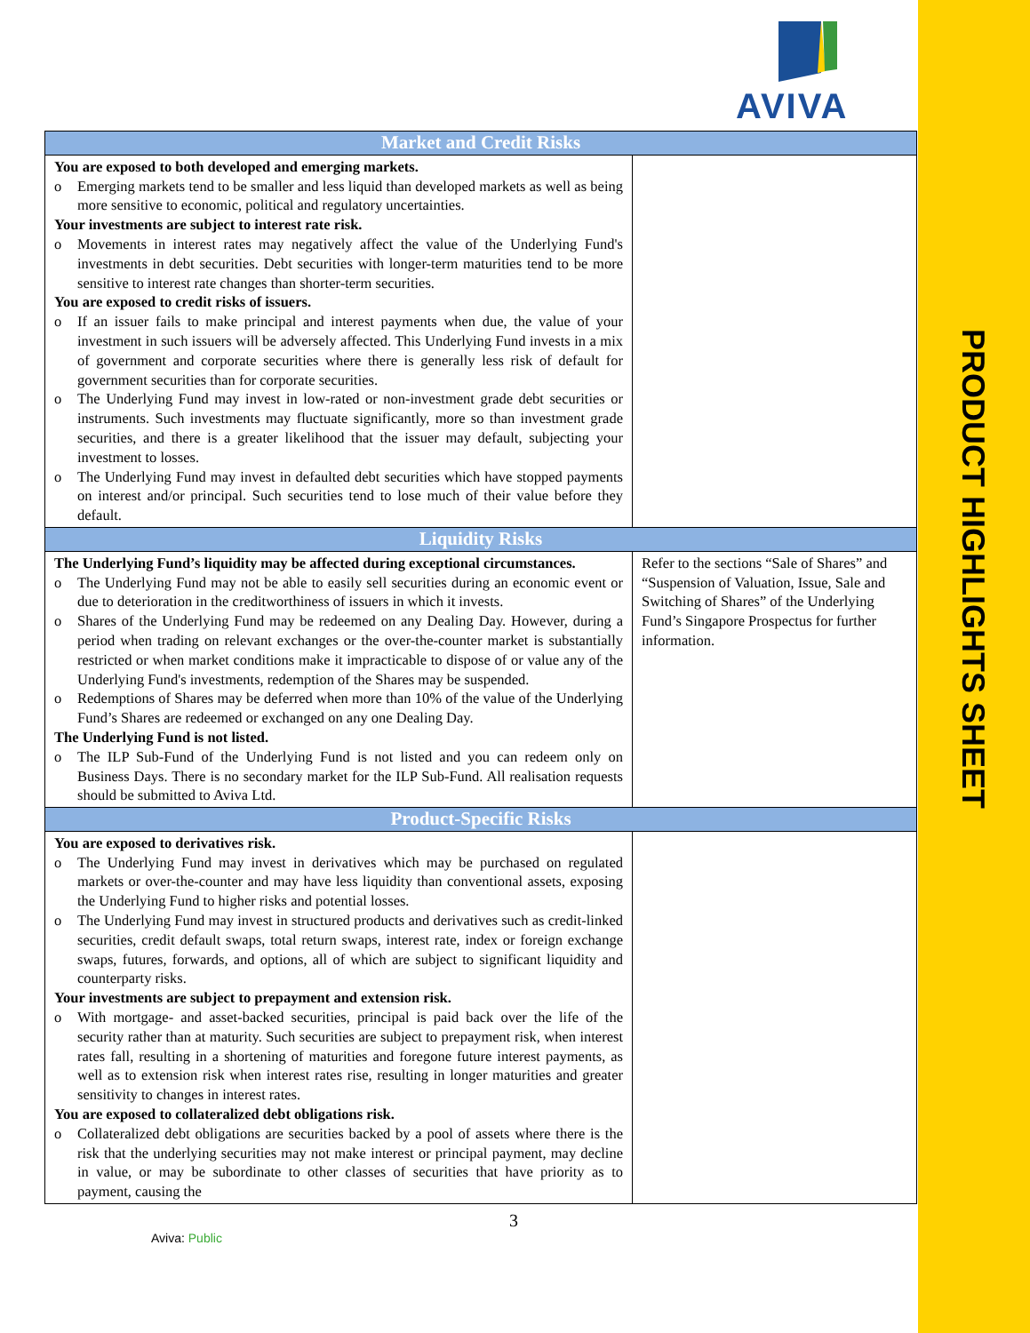PRODUCT HIGHLIGHTS SHEET
AVIVA
| Market and Credit Risks | |
| --- | --- |
| You are exposed to both developed and emerging markets. o Emerging markets tend to be smaller and less liquid than developed markets as well as being more sensitive to economic, political and regulatory uncertainties. Your investments are subject to interest rate risk. o Movements in interest rates may negatively affect the value of the Underlying Fund's investments in debt securities. Debt securities with longer-term maturities tend to be more sensitive to interest rate changes than shorter-term securities. You are exposed to credit risks of issuers. o If an issuer fails to make principal and interest payments when due, the value of your investment in such issuers will be adversely affected. This Underlying Fund invests in a mix of government and corporate securities where there is generally less risk of default for government securities than for corporate securities. o The Underlying Fund may invest in low-rated or non-investment grade debt securities or instruments. Such investments may fluctuate significantly, more so than investment grade securities, and there is a greater likelihood that the issuer may default, subjecting your investment to losses. o The Underlying Fund may invest in defaulted debt securities which have stopped payments on interest and/or principal. Such securities tend to lose much of their value before they default. | |
| Liquidity Risks | |
| The Underlying Fund’s liquidity may be affected during exceptional circumstances. o The Underlying Fund may not be able to easily sell securities during an economic event or due to deterioration in the creditworthiness of issuers in which it invests. o Shares of the Underlying Fund may be redeemed on any Dealing Day. However, during a period when trading on relevant exchanges or the over-the-counter market is substantially restricted or when market conditions make it impracticable to dispose of or value any of the Underlying Fund's investments, redemption of the Shares may be suspended. o Redemptions of Shares may be deferred when more than 10% of the value of the Underlying Fund’s Shares are redeemed or exchanged on any one Dealing Day. The Underlying Fund is not listed. o The ILP Sub-Fund of the Underlying Fund is not listed and you can redeem only on Business Days. There is no secondary market for the ILP Sub-Fund. All realisation requests should be submitted to Aviva Ltd. | Refer to the sections “Sale of Shares” and “Suspension of Valuation, Issue, Sale and Switching of Shares” of the Underlying Fund’s Singapore Prospectus for further information. |
| Product-Specific Risks | |
| You are exposed to derivatives risk. o The Underlying Fund may invest in derivatives which may be purchased on regulated markets or over-the-counter and may have less liquidity than conventional assets, exposing the Underlying Fund to higher risks and potential losses. o The Underlying Fund may invest in structured products and derivatives such as credit-linked securities, credit default swaps, total return swaps, interest rate, index or foreign exchange swaps, futures, forwards, and options, all of which are subject to significant liquidity and counterparty risks. Your investments are subject to prepayment and extension risk. o With mortgage- and asset-backed securities, principal is paid back over the life of the security rather than at maturity. Such securities are subject to prepayment risk, when interest rates fall, resulting in a shortening of maturities and foregone future interest payments, as well as to extension risk when interest rates rise, resulting in longer maturities and greater sensitivity to changes in interest rates. You are exposed to collateralized debt obligations risk. o Collateralized debt obligations are securities backed by a pool of assets where there is the risk that the underlying securities may not make interest or principal payment, may decline in value, or may be subordinate to other classes of securities that have priority as to payment, causing the | |
3
Aviva: Public